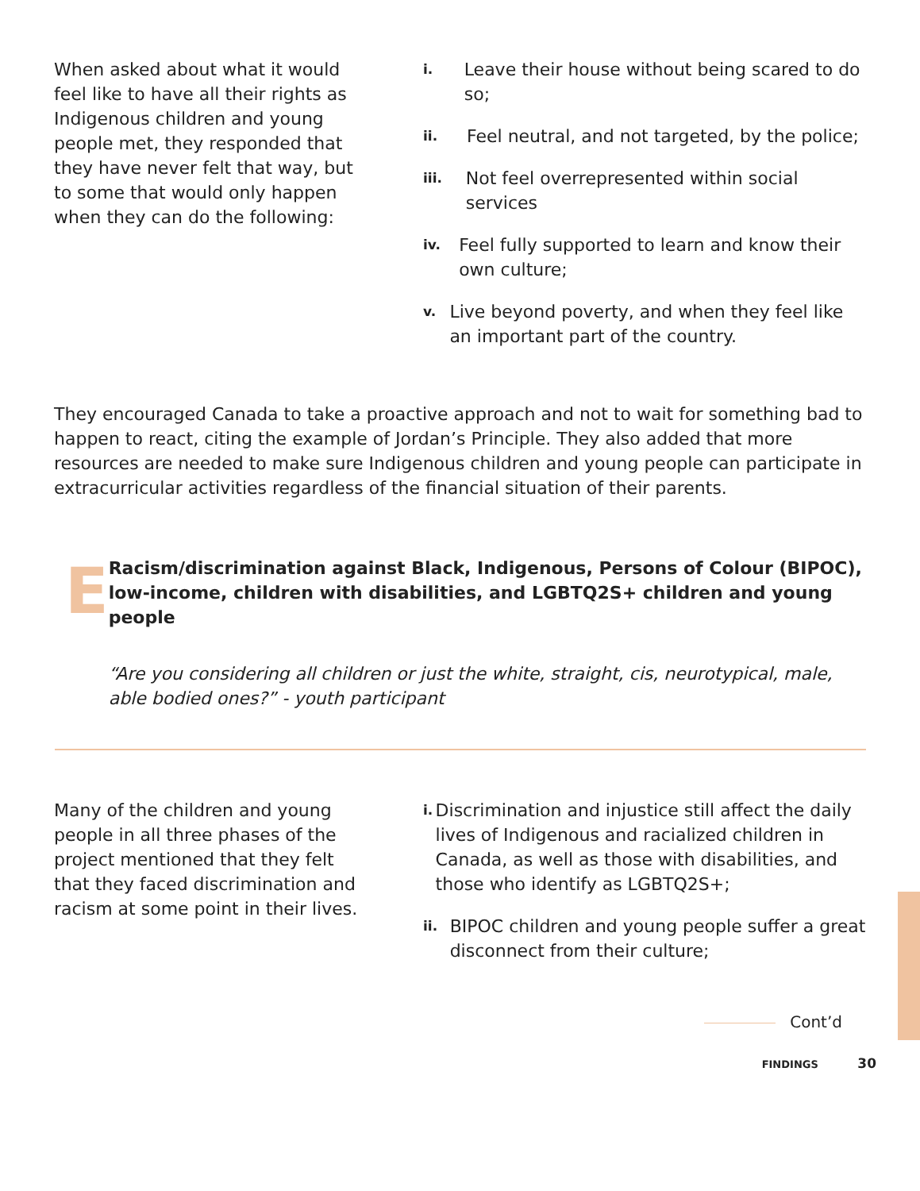When asked about what it would feel like to have all their rights as Indigenous children and young people met, they responded that they have never felt that way, but to some that would only happen when they can do the following:
i.
Leave their house without being scared to do so;
ii.
Feel neutral, and not targeted, by the police;
iii.
Not feel overrepresented within social services
iv.
Feel fully supported to learn and know their own culture;
v.
Live beyond poverty, and when they feel like an important part of the country.
They encouraged Canada to take a proactive approach and not to wait for something bad to happen to react, citing the example of Jordan’s Principle. They also added that more resources are needed to make sure Indigenous children and young people can participate in extracurricular activities regardless of the financial situation of their parents.
E
Racism/discrimination against Black, Indigenous, Persons of Colour (BIPOC), low-income, children with disabilities, and LGBTQ2S+ children and young people
“Are you considering all children or just the white, straight, cis, neurotypical, male, able bodied ones?” - youth participant
Many of the children and young people in all three phases of the project mentioned that they felt that they faced discrimination and racism at some point in their lives.
i.
Discrimination and injustice still affect the daily lives of Indigenous and racialized children in Canada, as well as those with disabilities, and those who identify as LGBTQ2S+;
ii.
BIPOC children and young people suffer a great disconnect from their culture;
Cont’d
FINDINGS 30